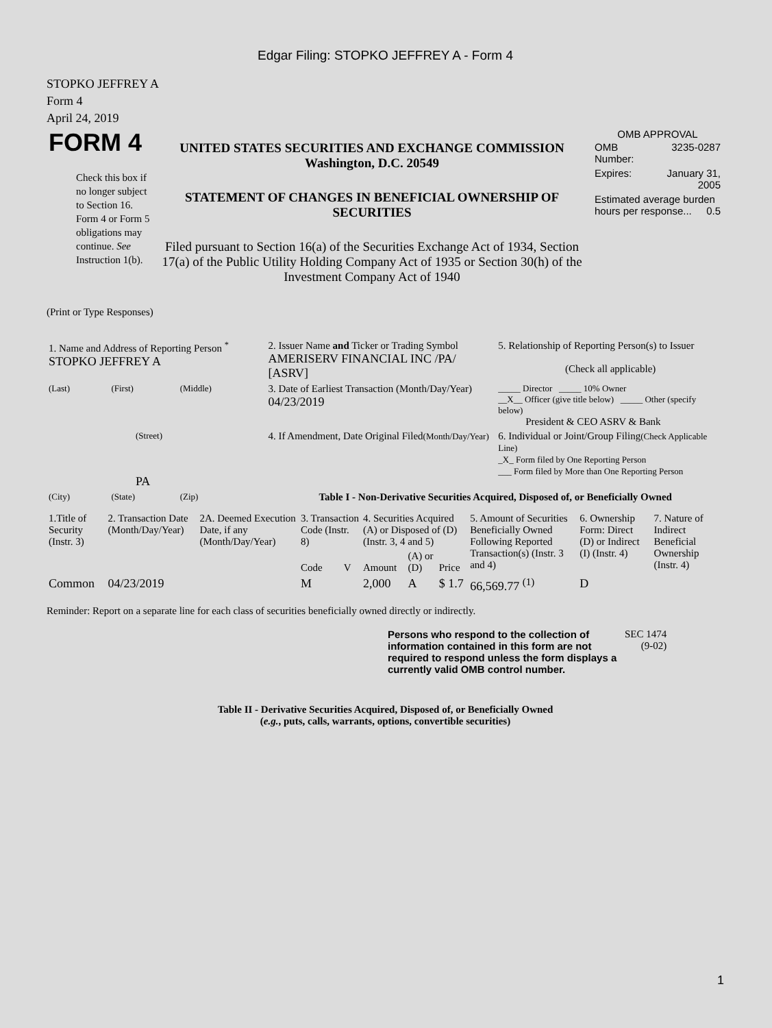Edgar Filing: STOPKO JEFFREY A - Form 4
STOPKO JEFFREY A
Form 4
April 24, 2019
| FORM 4 Check this box if no longer subject to Section 16. Form 4 or Form 5 obligations may continue. See Instruction 1(b). | UNITED STATES SECURITIES AND EXCHANGE COMMISSION Washington, D.C. 20549 STATEMENT OF CHANGES IN BENEFICIAL OWNERSHIP OF SECURITIES Filed pursuant to Section 16(a) of the Securities Exchange Act of 1934, Section 17(a) of the Public Utility Holding Company Act of 1935 or Section 30(h) of the Investment Company Act of 1940 | OMB APPROVAL / OMB Number: / 3235-0287 / / Expires: / January 31, 2005 / / Estimated average burden hours per response... 0.5 / / |
(Print or Type Responses)
| 1. Name and Address of Reporting Person <sup>*</sup> STOPKO JEFFREY A | | | 2. Issuer Name and Ticker or Trading Symbol AMERISERV FINANCIAL INC /PA/ [ASRV] | 5. Relationship of Reporting Person(s) to Issuer (Check all applicable) |
| (Last) | (First) | (Middle) | 3. Date of Earliest Transaction (Month/Day/Year) 04/23/2019 | _____ Director _____ 10% Owner __X__ Officer (give title below) _____ Other (specify below) President & CEO ASRV & Bank |
| (Street) PA | | | 4. If Amendment, Date Original Filed (Month/Day/Year) | 6. Individual or Joint/Group Filing (Check Applicable Line) _X_ Form filed by One Reporting Person ___ Form filed by More than One Reporting Person |
| (City) | (State) | (Zip) | Table I - Non-Derivative Securities Acquired, Disposed of, or Beneficially Owned | |
| 1.Title of Security (Instr. 3) | 2. Transaction Date (Month/Day/Year) | 2A. Deemed Execution Date, if any (Month/Day/Year) | 3. Transaction Code (Instr. 8) | | 4. Securities Acquired (A) or Disposed of (D) (Instr. 3, 4 and 5) | | | 5. Amount of Securities Beneficially Owned Following Reported Transaction(s) (Instr. 3 and 4) | 6. Ownership Form: Direct (D) or Indirect (I) (Instr. 4) | 7. Nature of Indirect Beneficial Ownership (Instr. 4) |
| --- | --- | --- | --- | --- | --- | --- | --- | --- | --- | --- |
| | | | Code | V | Amount | (A) or (D) | Price | | | |
| Common | 04/23/2019 | | M | | 2,000 | A | $ 1.7 | 66,569.77 <sup>(1)</sup> | D | |
Reminder: Report on a separate line for each class of securities beneficially owned directly or indirectly.
| Persons who respond to the collection of information contained in this form are not required to respond unless the form displays a currently valid OMB control number. | SEC 1474 (9-02) |
Table II - Derivative Securities Acquired, Disposed of, or Beneficially Owned
(e.g., puts, calls, warrants, options, convertible securities)
1